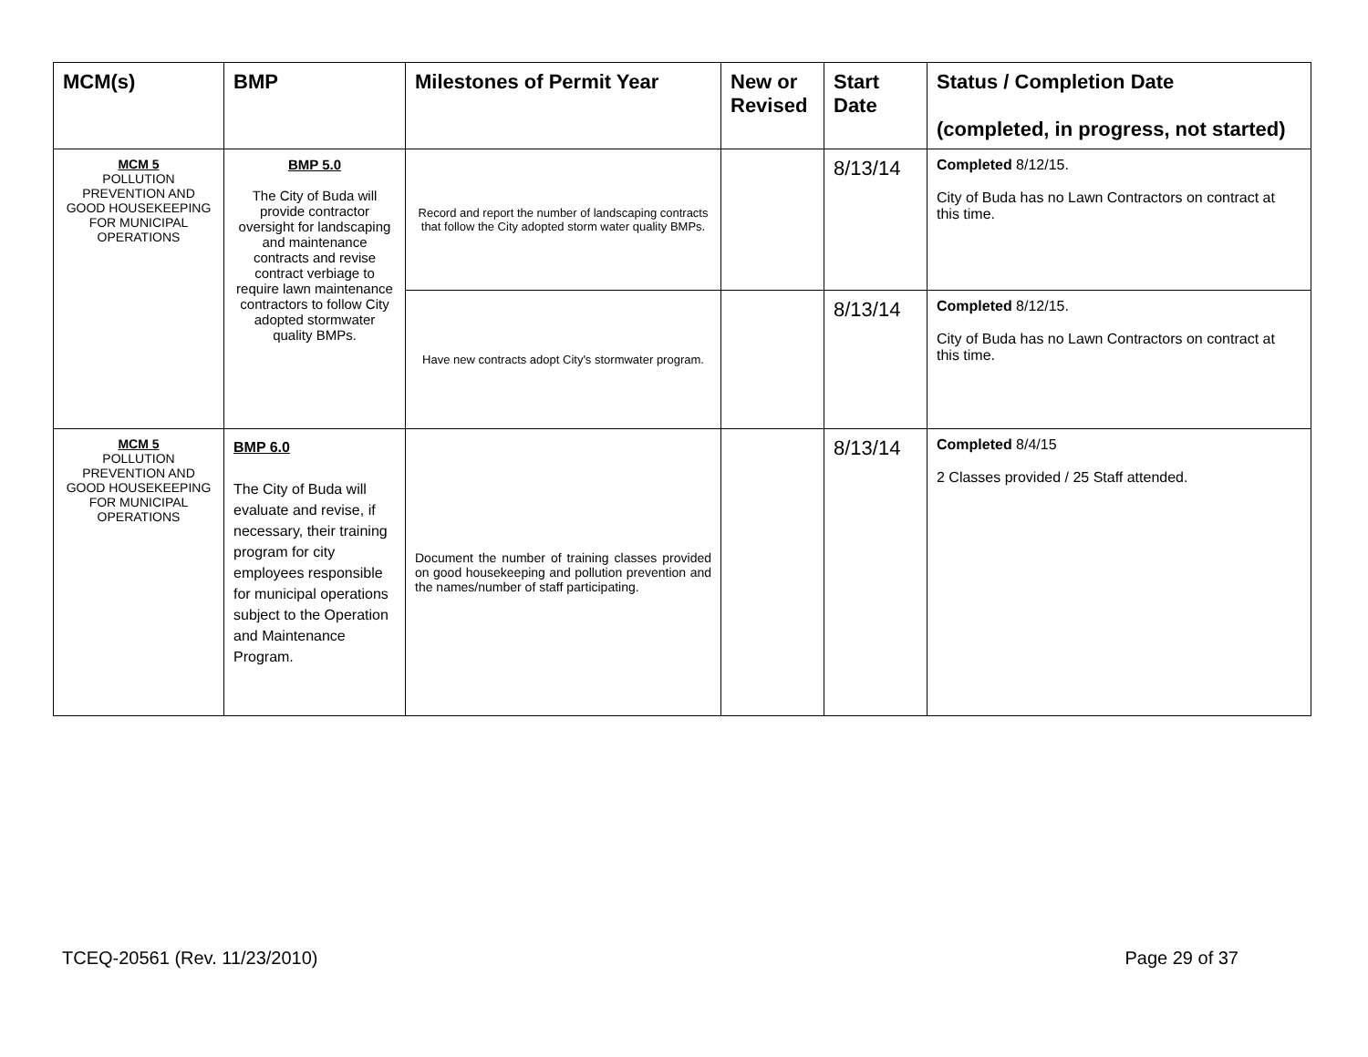| MCM(s) | BMP | Milestones of Permit Year | New or Revised | Start Date | Status / Completion Date (completed, in progress, not started) |
| --- | --- | --- | --- | --- | --- |
| MCM 5 POLLUTION PREVENTION AND GOOD HOUSEKEEPING FOR MUNICIPAL OPERATIONS | BMP 5.0 The City of Buda will provide contractor oversight for landscaping and maintenance contracts and revise contract verbiage to require lawn maintenance contractors to follow City adopted stormwater quality BMPs. | Record and report the number of landscaping contracts that follow the City adopted storm water quality BMPs. | | 8/13/14 | Completed 8/12/15. City of Buda has no Lawn Contractors on contract at this time. |
| | | Have new contracts adopt City's stormwater program. | | 8/13/14 | Completed 8/12/15. City of Buda has no Lawn Contractors on contract at this time. |
| MCM 5 POLLUTION PREVENTION AND GOOD HOUSEKEEPING FOR MUNICIPAL OPERATIONS | BMP 6.0 The City of Buda will evaluate and revise, if necessary, their training program for city employees responsible for municipal operations subject to the Operation and Maintenance Program. | Document the number of training classes provided on good housekeeping and pollution prevention and the names/number of staff participating. | | 8/13/14 | Completed 8/4/15 2 Classes provided / 25 Staff attended. |
TCEQ-20561 (Rev. 11/23/2010) Page 29 of 37